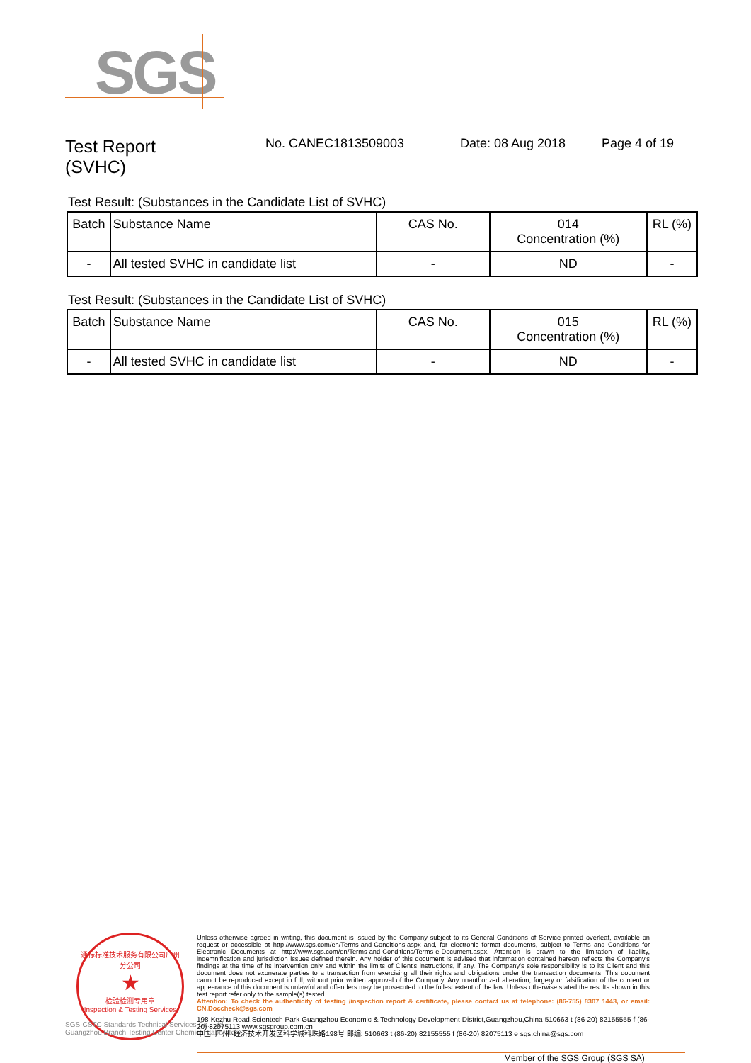SGS
Test Report
(SVHC)
No. CANEC1813509003 Date: 08 Aug 2018 Page 4 of 19
Test Result: (Substances in the Candidate List of SVHC)
| Batch | Substance Name | CAS No. | 014 Concentration (%) | RL (%) |
| --- | --- | --- | --- | --- |
| - | All tested SVHC in candidate list | - | ND | - |
Test Result: (Substances in the Candidate List of SVHC)
| Batch | Substance Name | CAS No. | 015 Concentration (%) | RL (%) |
| --- | --- | --- | --- | --- |
| - | All tested SVHC in candidate list | - | ND | - |
通标标准技术服务有限公司广州分公司
★
检验检测专用章
Inspection & Testing Services
SGS-CSTC Standards Technical Services Co., Ltd.
Guangzhou Branch Testing Center Chemical Laboratory.
Unless otherwise agreed in writing, this document is issued by the Company subject to its General Conditions of Service printed overleaf, available on request or accessible at http://www.sgs.com/en/Terms-and-Conditions.aspx and, for electronic format documents, subject to Terms and Conditions for Electronic Documents at http://www.sgs.com/en/Terms-and-Conditions/Terms-e-Document.aspx. Attention is drawn to the limitation of liability, indemnification and jurisdiction issues defined therein. Any holder of this document is advised that information contained hereon reflects the Company's findings at the time of its intervention only and within the limits of Client's instructions, if any. The Company's sole responsibility is to its Client and this document does not exonerate parties to a transaction from exercising all their rights and obligations under the transaction documents. This document cannot be reproduced except in full, without prior written approval of the Company. Any unauthorized alteration, forgery or falsification of the content or appearance of this document is unlawful and offenders may be prosecuted to the fullest extent of the law. Unless otherwise stated the results shown in this test report refer only to the sample(s) tested .
Attention: To check the authenticity of testing /inspection report & certificate, please contact us at telephone: (86-755) 8307 1443, or email: CN.Doccheck@sgs.com
198 Kezhu Road,Scientech Park Guangzhou Economic & Technology Development District,Guangzhou,China 510663 t (86-20) 82155555 f (86-20) 82075113 www.sgsgroup.com.cn
中国 ·广州 ·经济技术开发区科学城科珠路198号 邮编: 510663 t (86-20) 82155555 f (86-20) 82075113 e sgs.china@sgs.com
Member of the SGS Group (SGS SA)